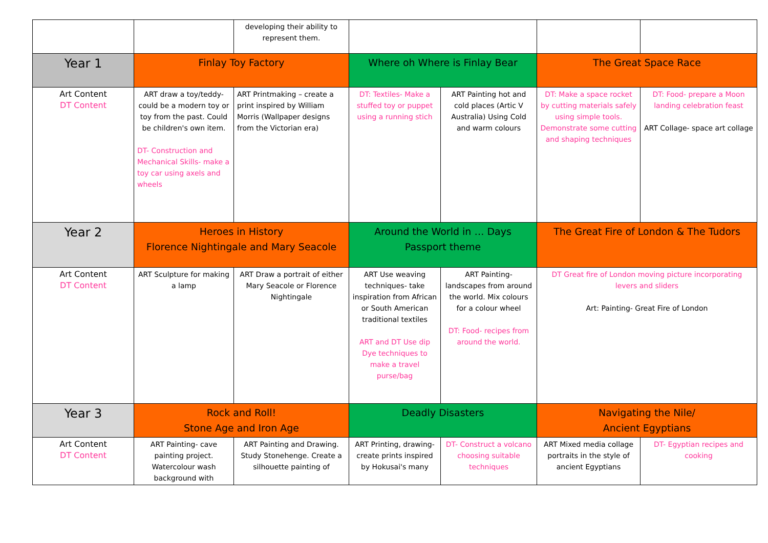| | | developing their ability to represent them. | | | | |
| Year 1 | Finlay Toy Factory | | Where oh Where is Finlay Bear | | The Great Space Race | |
| Art Content DT Content | ART draw a toy/teddy- could be a modern toy or toy from the past. Could be children's own item. DT- Construction and Mechanical Skills- make a toy car using axels and wheels | ART Printmaking – create a print inspired by William Morris (Wallpaper designs from the Victorian era) | DT: Textiles- Make a stuffed toy or puppet using a running stich | ART Painting hot and cold places (Artic V Australia) Using Cold and warm colours | DT: Make a space rocket by cutting materials safely using simple tools. Demonstrate some cutting and shaping techniques | DT: Food- prepare a Moon landing celebration feast ART Collage- space art collage |
| Year 2 | Heroes in History Florence Nightingale and Mary Seacole | | Around the World in … Days Passport theme | | The Great Fire of London & The Tudors | |
| Art Content DT Content | ART Sculpture for making a lamp | ART Draw a portrait of either Mary Seacole or Florence Nightingale | ART Use weaving techniques- take inspiration from African or South American traditional textiles ART and DT Use dip Dye techniques to make a travel purse/bag | ART Painting- landscapes from around the world. Mix colours for a colour wheel DT: Food- recipes from around the world. | DT Great fire of London moving picture incorporating levers and sliders Art: Painting- Great Fire of London | |
| Year 3 | Rock and Roll! Stone Age and Iron Age | | Deadly Disasters | | Navigating the Nile/ Ancient Egyptians | |
| Art Content DT Content | ART Painting- cave painting project. Watercolour wash background with | ART Painting and Drawing. Study Stonehenge. Create a silhouette painting of | ART Printing, drawing- create prints inspired by Hokusai's many | DT- Construct a volcano choosing suitable techniques | ART Mixed media collage portraits in the style of ancient Egyptians | DT- Egyptian recipes and cooking |